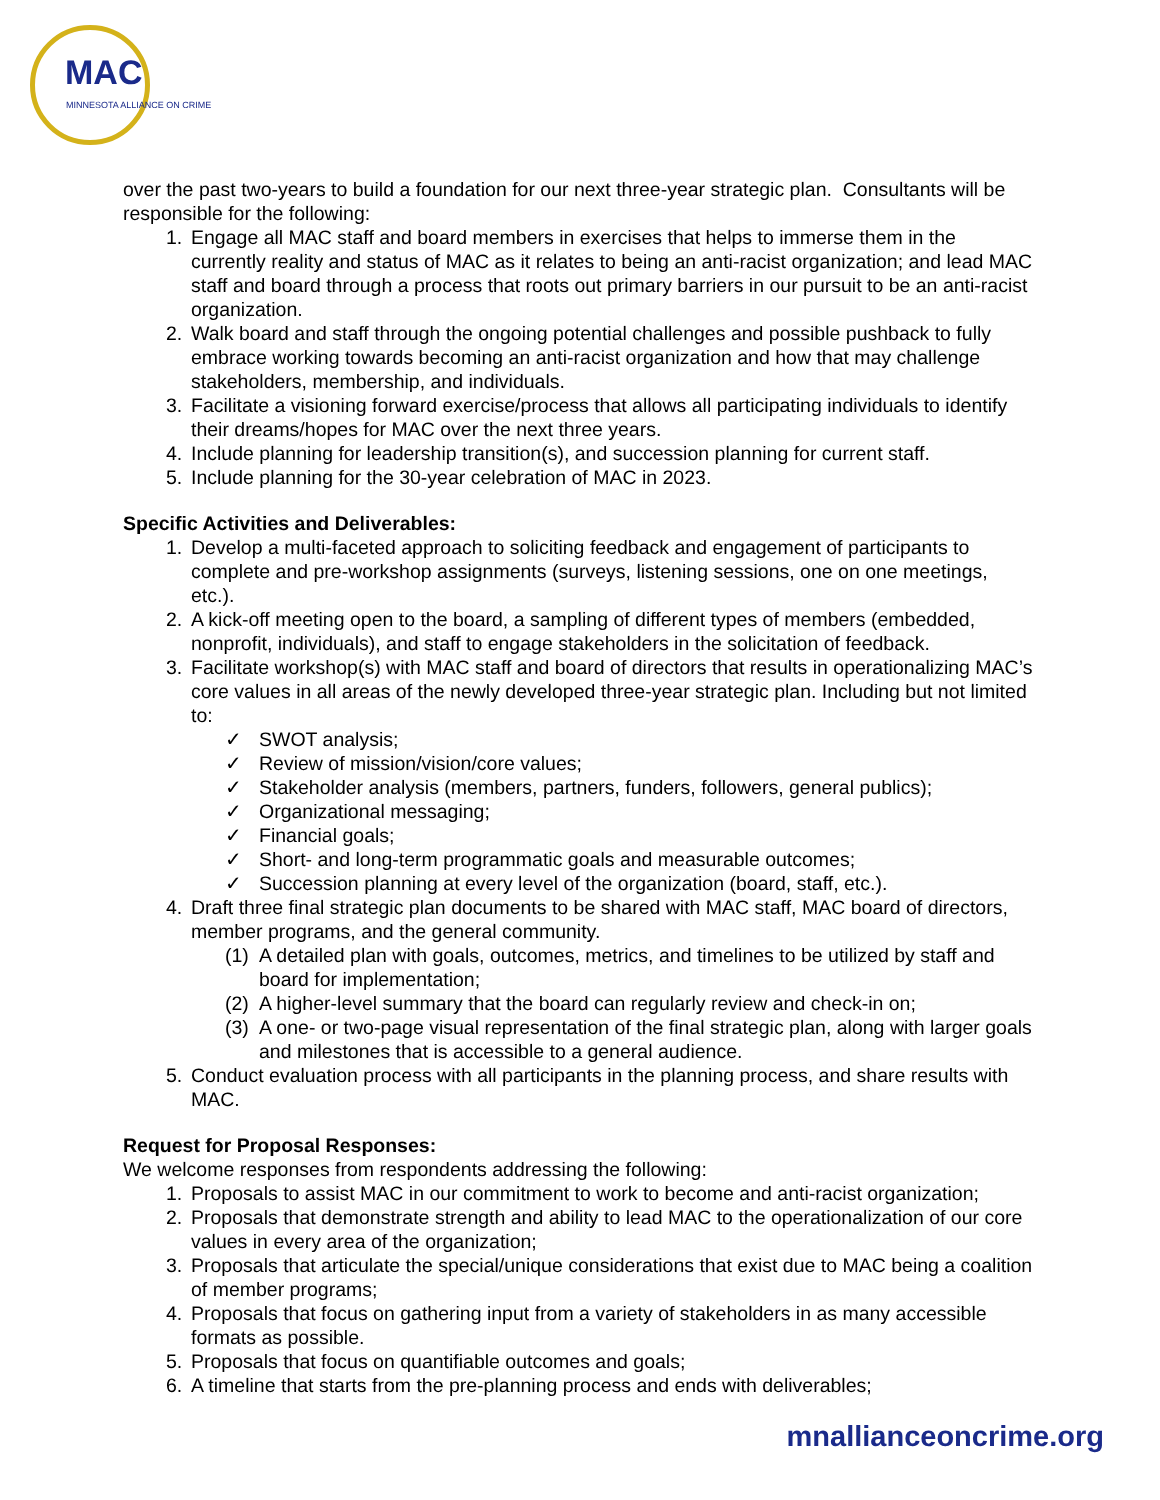MAC MINNESOTA ALLIANCE ON CRIME
over the past two-years to build a foundation for our next three-year strategic plan. Consultants will be responsible for the following:
1. Engage all MAC staff and board members in exercises that helps to immerse them in the currently reality and status of MAC as it relates to being an anti-racist organization; and lead MAC staff and board through a process that roots out primary barriers in our pursuit to be an anti-racist organization.
2. Walk board and staff through the ongoing potential challenges and possible pushback to fully embrace working towards becoming an anti-racist organization and how that may challenge stakeholders, membership, and individuals.
3. Facilitate a visioning forward exercise/process that allows all participating individuals to identify their dreams/hopes for MAC over the next three years.
4. Include planning for leadership transition(s), and succession planning for current staff.
5. Include planning for the 30-year celebration of MAC in 2023.
Specific Activities and Deliverables:
1. Develop a multi-faceted approach to soliciting feedback and engagement of participants to complete and pre-workshop assignments (surveys, listening sessions, one on one meetings, etc.).
2. A kick-off meeting open to the board, a sampling of different types of members (embedded, nonprofit, individuals), and staff to engage stakeholders in the solicitation of feedback.
3. Facilitate workshop(s) with MAC staff and board of directors that results in operationalizing MAC’s core values in all areas of the newly developed three-year strategic plan. Including but not limited to:
✓ SWOT analysis;
✓ Review of mission/vision/core values;
✓ Stakeholder analysis (members, partners, funders, followers, general publics);
✓ Organizational messaging;
✓ Financial goals;
✓ Short- and long-term programmatic goals and measurable outcomes;
✓ Succession planning at every level of the organization (board, staff, etc.).
4. Draft three final strategic plan documents to be shared with MAC staff, MAC board of directors, member programs, and the general community.
(1)
A detailed plan with goals, outcomes, metrics, and timelines to be utilized by staff and board for implementation;
(2)
A higher-level summary that the board can regularly review and check-in on;
(3)
A one- or two-page visual representation of the final strategic plan, along with larger goals and milestones that is accessible to a general audience.
5. Conduct evaluation process with all participants in the planning process, and share results with MAC.
Request for Proposal Responses:
We welcome responses from respondents addressing the following:
1. Proposals to assist MAC in our commitment to work to become and anti-racist organization;
2. Proposals that demonstrate strength and ability to lead MAC to the operationalization of our core values in every area of the organization;
3. Proposals that articulate the special/unique considerations that exist due to MAC being a coalition of member programs;
4. Proposals that focus on gathering input from a variety of stakeholders in as many accessible formats as possible.
5. Proposals that focus on quantifiable outcomes and goals;
6. A timeline that starts from the pre-planning process and ends with deliverables;
mnallianceoncrime.org